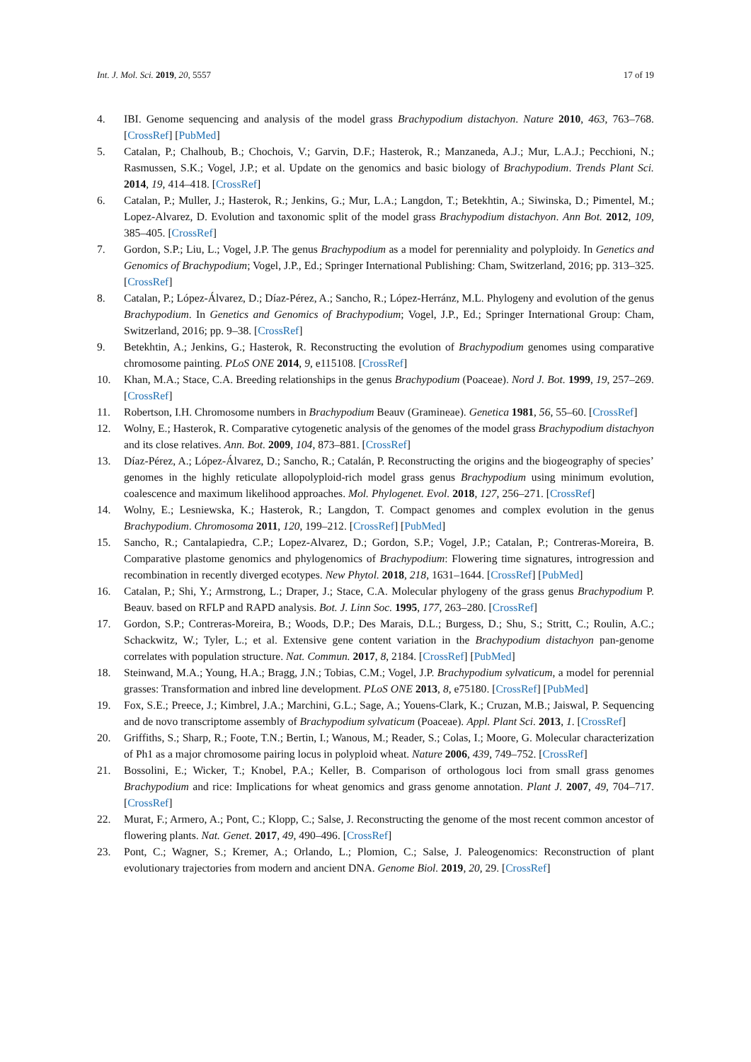Int. J. Mol. Sci. 2019, 20, 5557 17 of 19
4. IBI. Genome sequencing and analysis of the model grass Brachypodium distachyon. Nature 2010, 463, 763–768. [CrossRef] [PubMed]
5. Catalan, P.; Chalhoub, B.; Chochois, V.; Garvin, D.F.; Hasterok, R.; Manzaneda, A.J.; Mur, L.A.J.; Pecchioni, N.; Rasmussen, S.K.; Vogel, J.P.; et al. Update on the genomics and basic biology of Brachypodium. Trends Plant Sci. 2014, 19, 414–418. [CrossRef]
6. Catalan, P.; Muller, J.; Hasterok, R.; Jenkins, G.; Mur, L.A.; Langdon, T.; Betekhtin, A.; Siwinska, D.; Pimentel, M.; Lopez-Alvarez, D. Evolution and taxonomic split of the model grass Brachypodium distachyon. Ann Bot. 2012, 109, 385–405. [CrossRef]
7. Gordon, S.P.; Liu, L.; Vogel, J.P. The genus Brachypodium as a model for perenniality and polyploidy. In Genetics and Genomics of Brachypodium; Vogel, J.P., Ed.; Springer International Publishing: Cham, Switzerland, 2016; pp. 313–325. [CrossRef]
8. Catalan, P.; López-Álvarez, D.; Díaz-Pérez, A.; Sancho, R.; López-Herránz, M.L. Phylogeny and evolution of the genus Brachypodium. In Genetics and Genomics of Brachypodium; Vogel, J.P., Ed.; Springer International Group: Cham, Switzerland, 2016; pp. 9–38. [CrossRef]
9. Betekhtin, A.; Jenkins, G.; Hasterok, R. Reconstructing the evolution of Brachypodium genomes using comparative chromosome painting. PLoS ONE 2014, 9, e115108. [CrossRef]
10. Khan, M.A.; Stace, C.A. Breeding relationships in the genus Brachypodium (Poaceae). Nord J. Bot. 1999, 19, 257–269. [CrossRef]
11. Robertson, I.H. Chromosome numbers in Brachypodium Beauv (Gramineae). Genetica 1981, 56, 55–60. [CrossRef]
12. Wolny, E.; Hasterok, R. Comparative cytogenetic analysis of the genomes of the model grass Brachypodium distachyon and its close relatives. Ann. Bot. 2009, 104, 873–881. [CrossRef]
13. Díaz-Pérez, A.; López-Álvarez, D.; Sancho, R.; Catalán, P. Reconstructing the origins and the biogeography of species’ genomes in the highly reticulate allopolyploid-rich model grass genus Brachypodium using minimum evolution, coalescence and maximum likelihood approaches. Mol. Phylogenet. Evol. 2018, 127, 256–271. [CrossRef]
14. Wolny, E.; Lesniewska, K.; Hasterok, R.; Langdon, T. Compact genomes and complex evolution in the genus Brachypodium. Chromosoma 2011, 120, 199–212. [CrossRef] [PubMed]
15. Sancho, R.; Cantalapiedra, C.P.; Lopez-Alvarez, D.; Gordon, S.P.; Vogel, J.P.; Catalan, P.; Contreras-Moreira, B. Comparative plastome genomics and phylogenomics of Brachypodium: Flowering time signatures, introgression and recombination in recently diverged ecotypes. New Phytol. 2018, 218, 1631–1644. [CrossRef] [PubMed]
16. Catalan, P.; Shi, Y.; Armstrong, L.; Draper, J.; Stace, C.A. Molecular phylogeny of the grass genus Brachypodium P. Beauv. based on RFLP and RAPD analysis. Bot. J. Linn Soc. 1995, 177, 263–280. [CrossRef]
17. Gordon, S.P.; Contreras-Moreira, B.; Woods, D.P.; Des Marais, D.L.; Burgess, D.; Shu, S.; Stritt, C.; Roulin, A.C.; Schackwitz, W.; Tyler, L.; et al. Extensive gene content variation in the Brachypodium distachyon pan-genome correlates with population structure. Nat. Commun. 2017, 8, 2184. [CrossRef] [PubMed]
18. Steinwand, M.A.; Young, H.A.; Bragg, J.N.; Tobias, C.M.; Vogel, J.P. Brachypodium sylvaticum, a model for perennial grasses: Transformation and inbred line development. PLoS ONE 2013, 8, e75180. [CrossRef] [PubMed]
19. Fox, S.E.; Preece, J.; Kimbrel, J.A.; Marchini, G.L.; Sage, A.; Youens-Clark, K.; Cruzan, M.B.; Jaiswal, P. Sequencing and de novo transcriptome assembly of Brachypodium sylvaticum (Poaceae). Appl. Plant Sci. 2013, 1. [CrossRef]
20. Griffiths, S.; Sharp, R.; Foote, T.N.; Bertin, I.; Wanous, M.; Reader, S.; Colas, I.; Moore, G. Molecular characterization of Ph1 as a major chromosome pairing locus in polyploid wheat. Nature 2006, 439, 749–752. [CrossRef]
21. Bossolini, E.; Wicker, T.; Knobel, P.A.; Keller, B. Comparison of orthologous loci from small grass genomes Brachypodium and rice: Implications for wheat genomics and grass genome annotation. Plant J. 2007, 49, 704–717. [CrossRef]
22. Murat, F.; Armero, A.; Pont, C.; Klopp, C.; Salse, J. Reconstructing the genome of the most recent common ancestor of flowering plants. Nat. Genet. 2017, 49, 490–496. [CrossRef]
23. Pont, C.; Wagner, S.; Kremer, A.; Orlando, L.; Plomion, C.; Salse, J. Paleogenomics: Reconstruction of plant evolutionary trajectories from modern and ancient DNA. Genome Biol. 2019, 20, 29. [CrossRef]